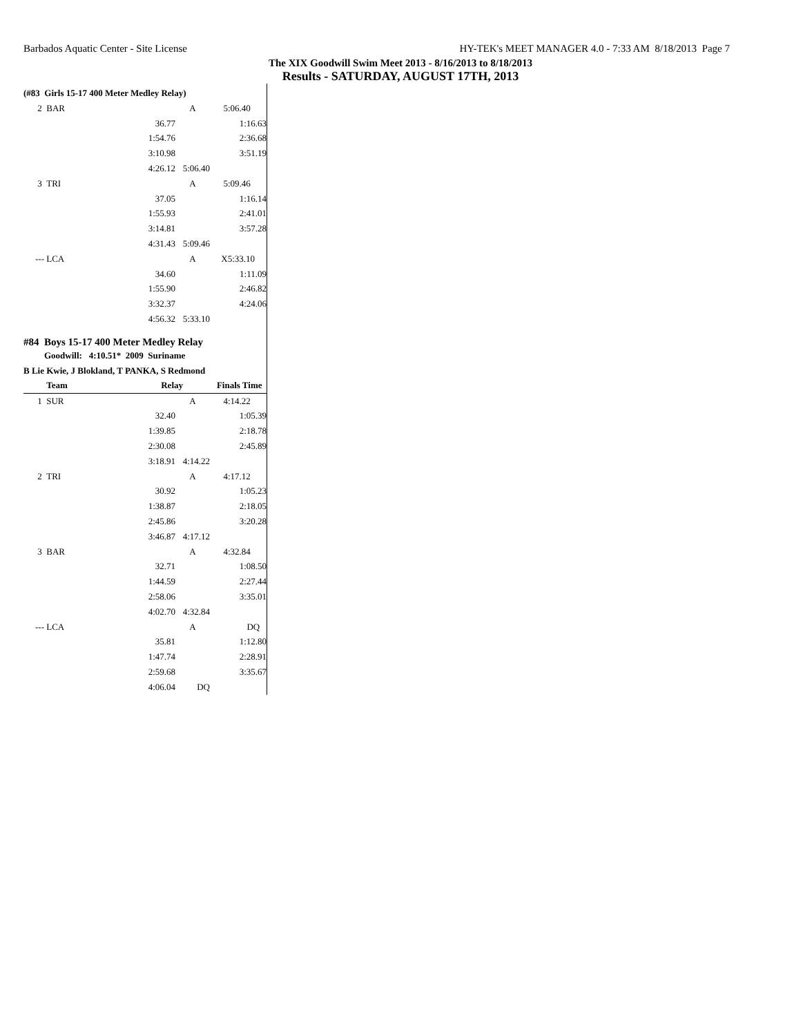Barbados Aquatic Center - Site License HY-TEK's MEET MANAGER 4.0 - 7:33 AM 8/18/2013 Page 7
The XIX Goodwill Swim Meet 2013 - 8/16/2013 to 8/18/2013
Results - SATURDAY, AUGUST 17TH, 2013
(#83 Girls 15-17 400 Meter Medley Relay)
| 2 | BAR | | A | 5:06.40 |
| | | 36.77 | | 1:16.63 |
| | | 1:54.76 | | 2:36.68 |
| | | 3:10.98 | | 3:51.19 |
| | | 4:26.12 | 5:06.40 | |
| 3 | TRI | | A | 5:09.46 |
| | | 37.05 | | 1:16.14 |
| | | 1:55.93 | | 2:41.01 |
| | | 3:14.81 | | 3:57.28 |
| | | 4:31.43 | 5:09.46 | |
| --- | LCA | | A | X5:33.10 |
| | | 34.60 | | 1:11.09 |
| | | 1:55.90 | | 2:46.82 |
| | | 3:32.37 | | 4:24.06 |
| | | 4:56.32 | 5:33.10 | |
#84 Boys 15-17 400 Meter Medley Relay
Goodwill: 4:10.51* 2009 Suriname
B Lie Kwie, J Blokland, T PANKA, S Redmond
| | Team | Relay | | Finals Time |
| --- | --- | --- | --- | --- |
| 1 | SUR | | A | 4:14.22 |
| | | 32.40 | | 1:05.39 |
| | | 1:39.85 | | 2:18.78 |
| | | 2:30.08 | | 2:45.89 |
| | | 3:18.91 | 4:14.22 | |
| 2 | TRI | | A | 4:17.12 |
| | | 30.92 | | 1:05.23 |
| | | 1:38.87 | | 2:18.05 |
| | | 2:45.86 | | 3:20.28 |
| | | 3:46.87 | 4:17.12 | |
| 3 | BAR | | A | 4:32.84 |
| | | 32.71 | | 1:08.50 |
| | | 1:44.59 | | 2:27.44 |
| | | 2:58.06 | | 3:35.01 |
| | | 4:02.70 | 4:32.84 | |
| --- | LCA | | A | DQ |
| | | 35.81 | | 1:12.80 |
| | | 1:47.74 | | 2:28.91 |
| | | 2:59.68 | | 3:35.67 |
| | | 4:06.04 | DQ | |